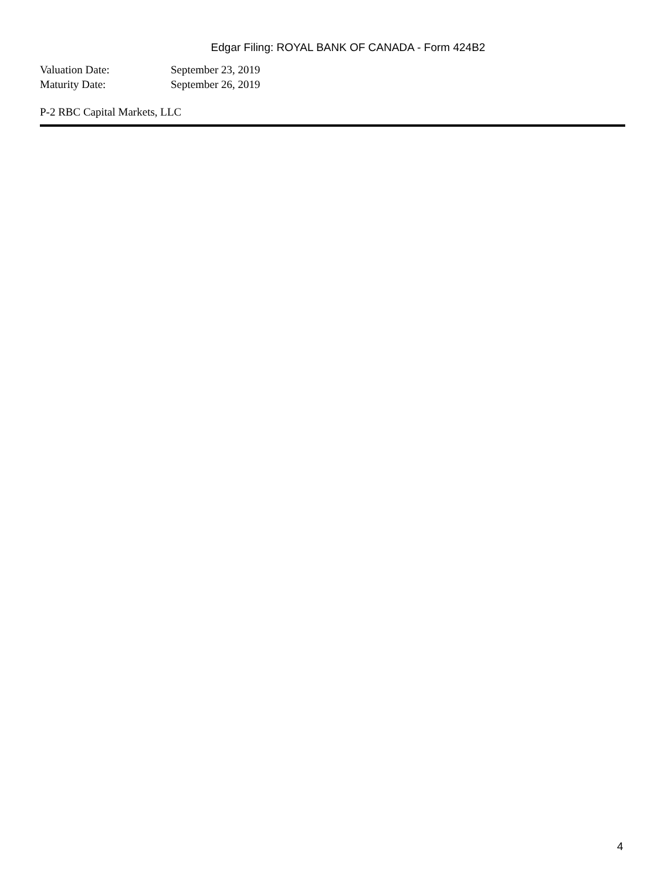Edgar Filing: ROYAL BANK OF CANADA - Form 424B2
| Valuation Date: | September 23, 2019 |
| Maturity Date: | September 26, 2019 |
P-2 RBC Capital Markets, LLC
4